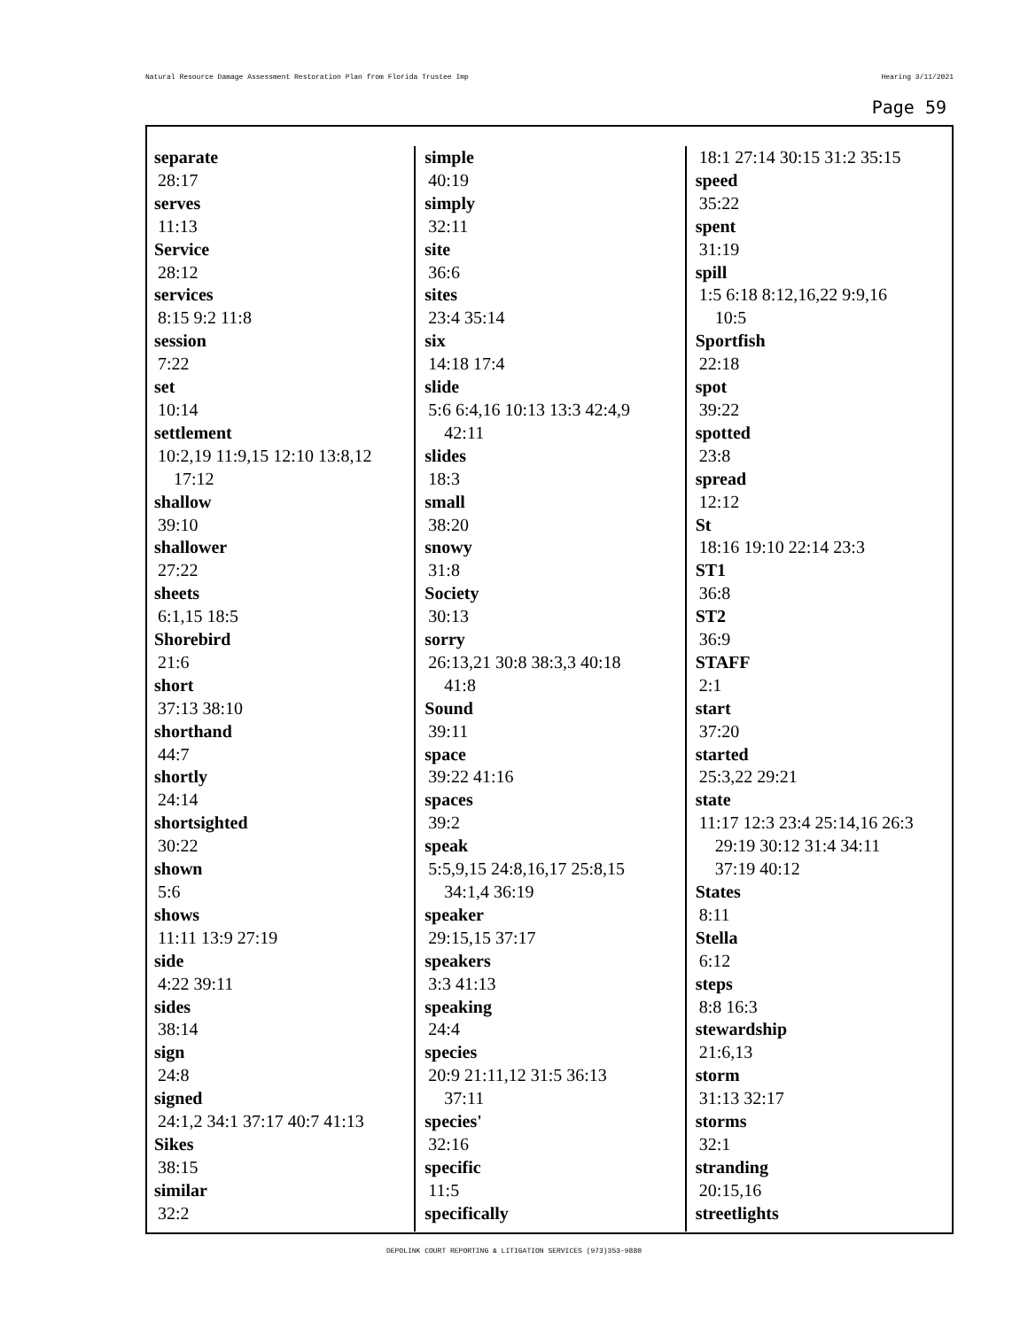Natural Resource Damage Assessment Restoration Plan from Florida Trustee Imp Hearing 3/11/2021
Page 59
separate
28:17
serves
11:13
Service
28:12
services
8:15 9:2 11:8
session
7:22
set
10:14
settlement
10:2,19 11:9,15 12:10 13:8,12
17:12
shallow
39:10
shallower
27:22
sheets
6:1,15 18:5
Shorebird
21:6
short
37:13 38:10
shorthand
44:7
shortly
24:14
shortsighted
30:22
shown
5:6
shows
11:11 13:9 27:19
side
4:22 39:11
sides
38:14
sign
24:8
signed
24:1,2 34:1 37:17 40:7 41:13
Sikes
38:15
similar
32:2
simple
40:19
simply
32:11
site
36:6
sites
23:4 35:14
six
14:18 17:4
slide
5:6 6:4,16 10:13 13:3 42:4,9
42:11
slides
18:3
small
38:20
snowy
31:8
Society
30:13
sorry
26:13,21 30:8 38:3,3 40:18
41:8
Sound
39:11
space
39:22 41:16
spaces
39:2
speak
5:5,9,15 24:8,16,17 25:8,15
34:1,4 36:19
speaker
29:15,15 37:17
speakers
3:3 41:13
speaking
24:4
species
20:9 21:11,12 31:5 36:13
37:11
species'
32:16
specific
11:5
specifically
18:1 27:14 30:15 31:2 35:15
speed
35:22
spent
31:19
spill
1:5 6:18 8:12,16,22 9:9,16
10:5
Sportfish
22:18
spot
39:22
spotted
23:8
spread
12:12
St
18:16 19:10 22:14 23:3
ST1
36:8
ST2
36:9
STAFF
2:1
start
37:20
started
25:3,22 29:21
state
11:17 12:3 23:4 25:14,16 26:3
29:19 30:12 31:4 34:11
37:19 40:12
States
8:11
Stella
6:12
steps
8:8 16:3
stewardship
21:6,13
storm
31:13 32:17
storms
32:1
stranding
20:15,16
streetlights
DEPOLINK COURT REPORTING & LITIGATION SERVICES (973)353-9880